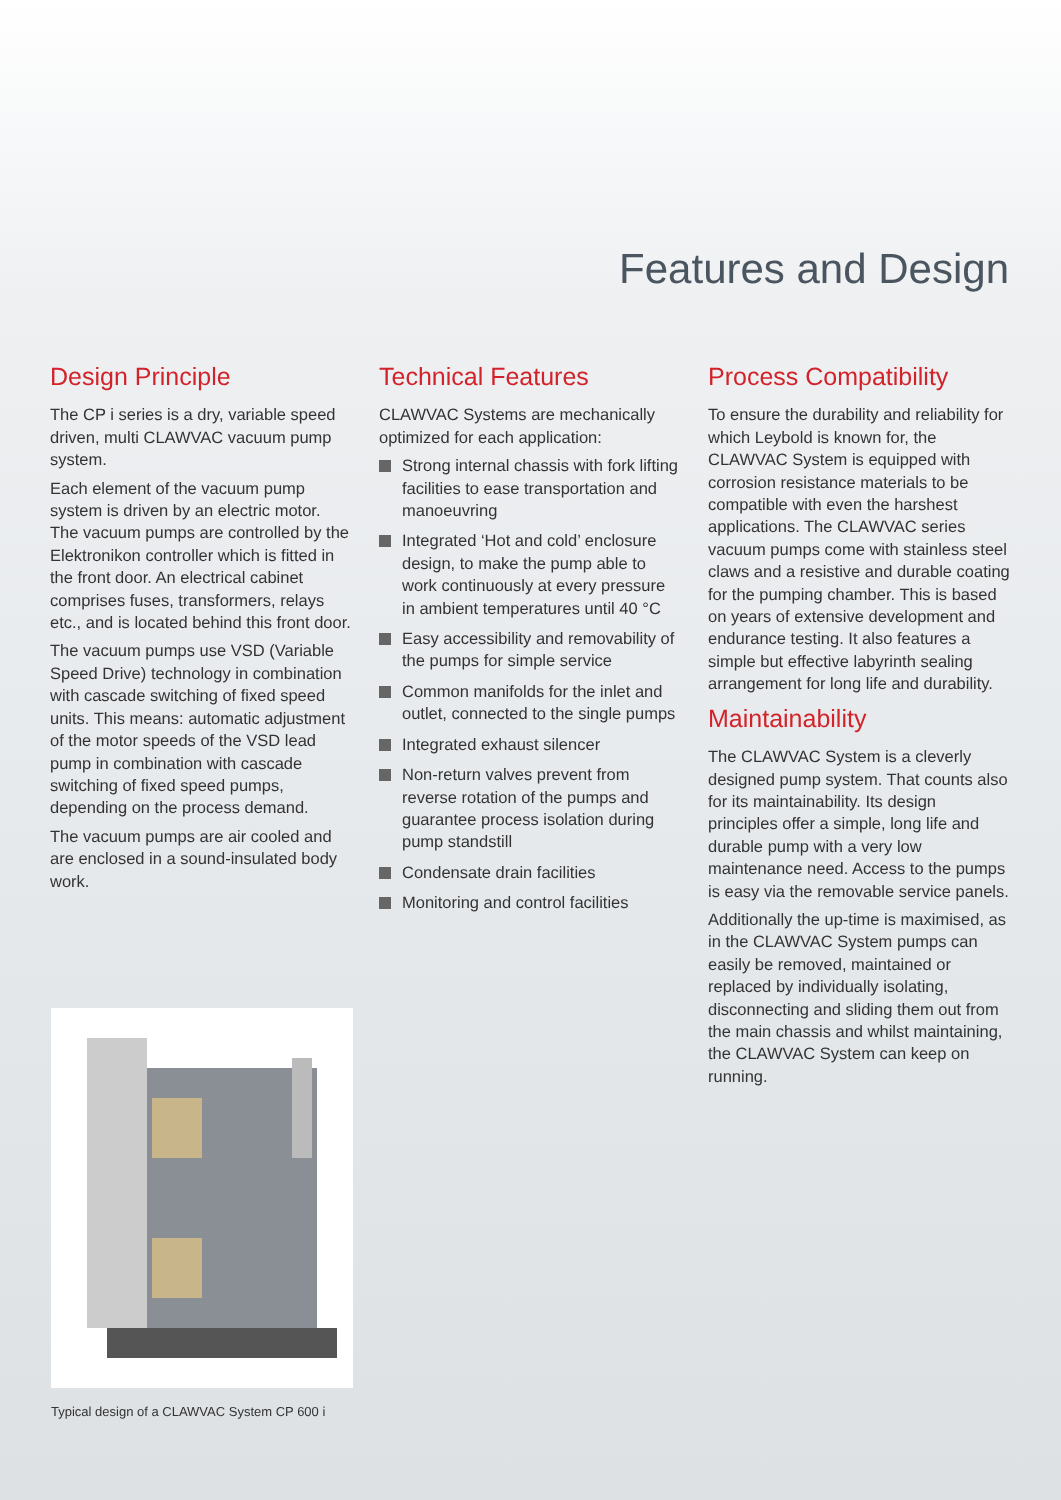Features and Design
Design Principle
The CP i series is a dry, variable speed driven, multi CLAWVAC vacuum pump system.
Each element of the vacuum pump system is driven by an electric motor. The vacuum pumps are controlled by the Elektronikon controller which is fitted in the front door. An electrical cabinet comprises fuses, transformers, relays etc., and is located behind this front door.
The vacuum pumps use VSD (Variable Speed Drive) technology in combination with cascade switching of fixed speed units. This means: automatic adjustment of the motor speeds of the VSD lead pump in combination with cascade switching of fixed speed pumps, depending on the process demand.
The vacuum pumps are air cooled and are enclosed in a sound-insulated body work.
Technical Features
CLAWVAC Systems are mechanically optimized for each application:
Strong internal chassis with fork lifting facilities to ease transportation and manoeuvring
Integrated ‘Hot and cold’ enclosure design, to make the pump able to work continuously at every pressure in ambient temperatures until 40 °C
Easy accessibility and removability of the pumps for simple service
Common manifolds for the inlet and outlet, connected to the single pumps
Integrated exhaust silencer
Non-return valves prevent from reverse rotation of the pumps and guarantee process isolation during pump standstill
Condensate drain facilities
Monitoring and control facilities
Process Compatibility
To ensure the durability and reliability for which Leybold is known for, the CLAWVAC System is equipped with corrosion resistance materials to be compatible with even the harshest applications. The CLAWVAC series vacuum pumps come with stainless steel claws and a resistive and durable coating for the pumping chamber. This is based on years of extensive development and endurance testing. It also features a simple but effective labyrinth sealing arrangement for long life and durability.
Maintainability
The CLAWVAC System is a cleverly designed pump system. That counts also for its maintainability. Its design principles offer a simple, long life and durable pump with a very low maintenance need. Access to the pumps is easy via the removable service panels.
Additionally the up-time is maximised, as in the CLAWVAC System pumps can easily be removed, maintained or replaced by individually isolating, disconnecting and sliding them out from the main chassis and whilst maintaining, the CLAWVAC System can keep on running.
Typical design of a CLAWVAC System CP 600 i